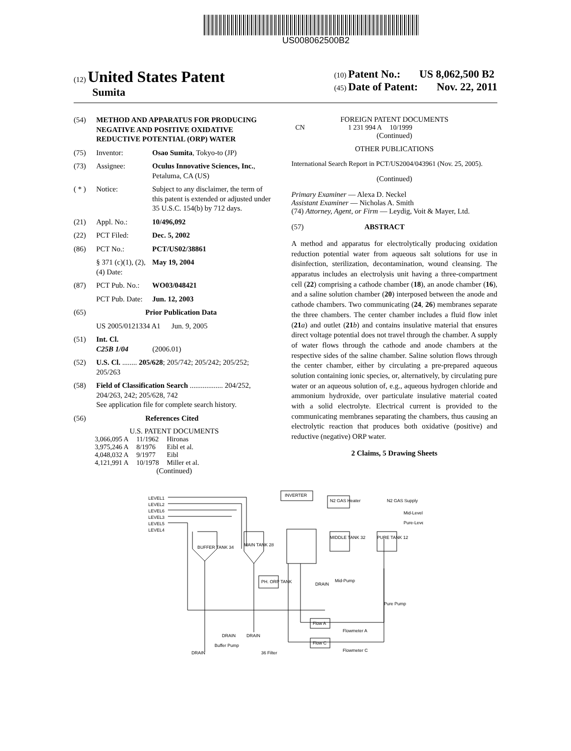US008062500B2
(12) United States Patent
Sumita
(10) Patent No.: US 8,062,500 B2
(45) Date of Patent: Nov. 22, 2011
(54) METHOD AND APPARATUS FOR PRODUCING NEGATIVE AND POSITIVE OXIDATIVE REDUCTIVE POTENTIAL (ORP) WATER
(75) Inventor: Osao Sumita, Tokyo-to (JP)
(73) Assignee: Oculus Innovative Sciences, Inc., Petaluma, CA (US)
( * ) Notice: Subject to any disclaimer, the term of this patent is extended or adjusted under 35 U.S.C. 154(b) by 712 days.
(21) Appl. No.: 10/496,092
(22) PCT Filed: Dec. 5, 2002
(86) PCT No.: PCT/US02/38861
§ 371 (c)(1), (2), (4) Date: May 19, 2004
(87) PCT Pub. No.: WO03/048421
PCT Pub. Date: Jun. 12, 2003
(65) Prior Publication Data
US 2005/0121334 A1 Jun. 9, 2005
(51) Int. Cl.
C25B 1/04 (2006.01)
(52) U.S. Cl. ........ 205/628; 205/742; 205/242; 205/252; 205/263
(58) Field of Classification Search .................. 204/252, 204/263, 242; 205/628, 742
See application file for complete search history.
(56) References Cited
U.S. PATENT DOCUMENTS
| 3,066,095 A | 11/1962 | Hironas |
| 3,975,246 A | 8/1976 | Eibl et al. |
| 4,048,032 A | 9/1977 | Eibl |
| 4,121,991 A | 10/1978 | Miller et al. |
(Continued)
FOREIGN PATENT DOCUMENTS
| CN | 1 231 994 A | 10/1999 |
(Continued)
OTHER PUBLICATIONS
International Search Report in PCT/US2004/043961 (Nov. 25, 2005).
(Continued)
Primary Examiner — Alexa D. Neckel
Assistant Examiner — Nicholas A. Smith
(74) Attorney, Agent, or Firm — Leydig, Voit & Mayer, Ltd.
(57) ABSTRACT
A method and apparatus for electrolytically producing oxidation reduction potential water from aqueous salt solutions for use in disinfection, sterilization, decontamination, wound cleansing. The apparatus includes an electrolysis unit having a three-compartment cell (22) comprising a cathode chamber (18), an anode chamber (16), and a saline solution chamber (20) interposed between the anode and cathode chambers. Two communicating (24, 26) membranes separate the three chambers. The center chamber includes a fluid flow inlet (21 a) and outlet (21 b) and contains insulative material that ensures direct voltage potential does not travel through the chamber. A supply of water flows through the cathode and anode chambers at the respective sides of the saline chamber. Saline solution flows through the center chamber, either by circulating a pre-prepared aqueous solution containing ionic species, or, alternatively, by circulating pure water or an aqueous solution of, e.g., aqueous hydrogen chloride and ammonium hydroxide, over particulate insulative material coated with a solid electrolyte. Electrical current is provided to the communicating membranes separating the chambers, thus causing an electrolytic reaction that produces both oxidative (positive) and reductive (negative) ORP water.
2 Claims, 5 Drawing Sheets
LEVEL1
LEVEL2
LEVEL6
LEVEL3
LEVEL5
LEVEL4
INVERTER
N2 GAS Heater
N2 GAS Supply
BUFFER TANK 34
MAIN TANK 28
MIDDLE TANK 32
PURE TANK 12
PH. ORP TANK
DRAIN
Mid-Pump
Pure Pump
DRAIN
DRAIN
DRAIN
Buffer Pump
36 Filter
Flow A
Flow C
Flowmeter A
Flowmeter C
Mid-Level
Pure-Level